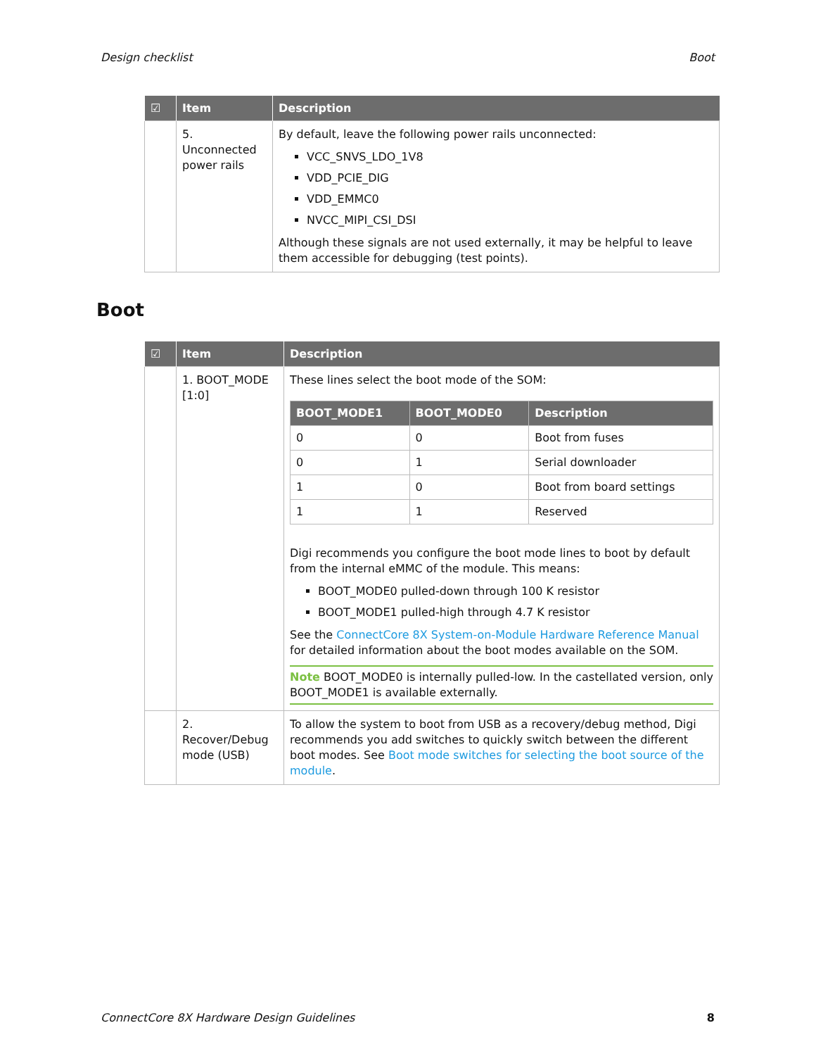Design checklist Boot
| ☑ | Item | Description |
| --- | --- | --- |
| | 5. Unconnected power rails | By default, leave the following power rails unconnected: VCC_SNVS_LDO_1V8 VDD_PCIE_DIG VDD_EMMC0 NVCC_MIPI_CSI_DSI Although these signals are not used externally, it may be helpful to leave them accessible for debugging (test points). |
Boot
| ☑ | Item | Description |
| --- | --- | --- |
| | 1. BOOT_MODE [1:0] | These lines select the boot mode of the SOM: / BOOT_MODE1 / BOOT_MODE0 / Description / / --- / --- / --- / / 0 / 0 / Boot from fuses / / 0 / 1 / Serial downloader / / 1 / 0 / Boot from board settings / / 1 / 1 / Reserved / Digi recommends you configure the boot mode lines to boot by default from the internal eMMC of the module. This means: BOOT_MODE0 pulled-down through 100 K resistor BOOT_MODE1 pulled-high through 4.7 K resistor See the ConnectCore 8X System-on-Module Hardware Reference Manual for detailed information about the boot modes available on the SOM. Note BOOT_MODE0 is internally pulled-low. In the castellated version, only BOOT_MODE1 is available externally. |
| | 2. Recover/Debug mode (USB) | To allow the system to boot from USB as a recovery/debug method, Digi recommends you add switches to quickly switch between the different boot modes. See Boot mode switches for selecting the boot source of the module . |
ConnectCore 8X Hardware Design Guidelines 8